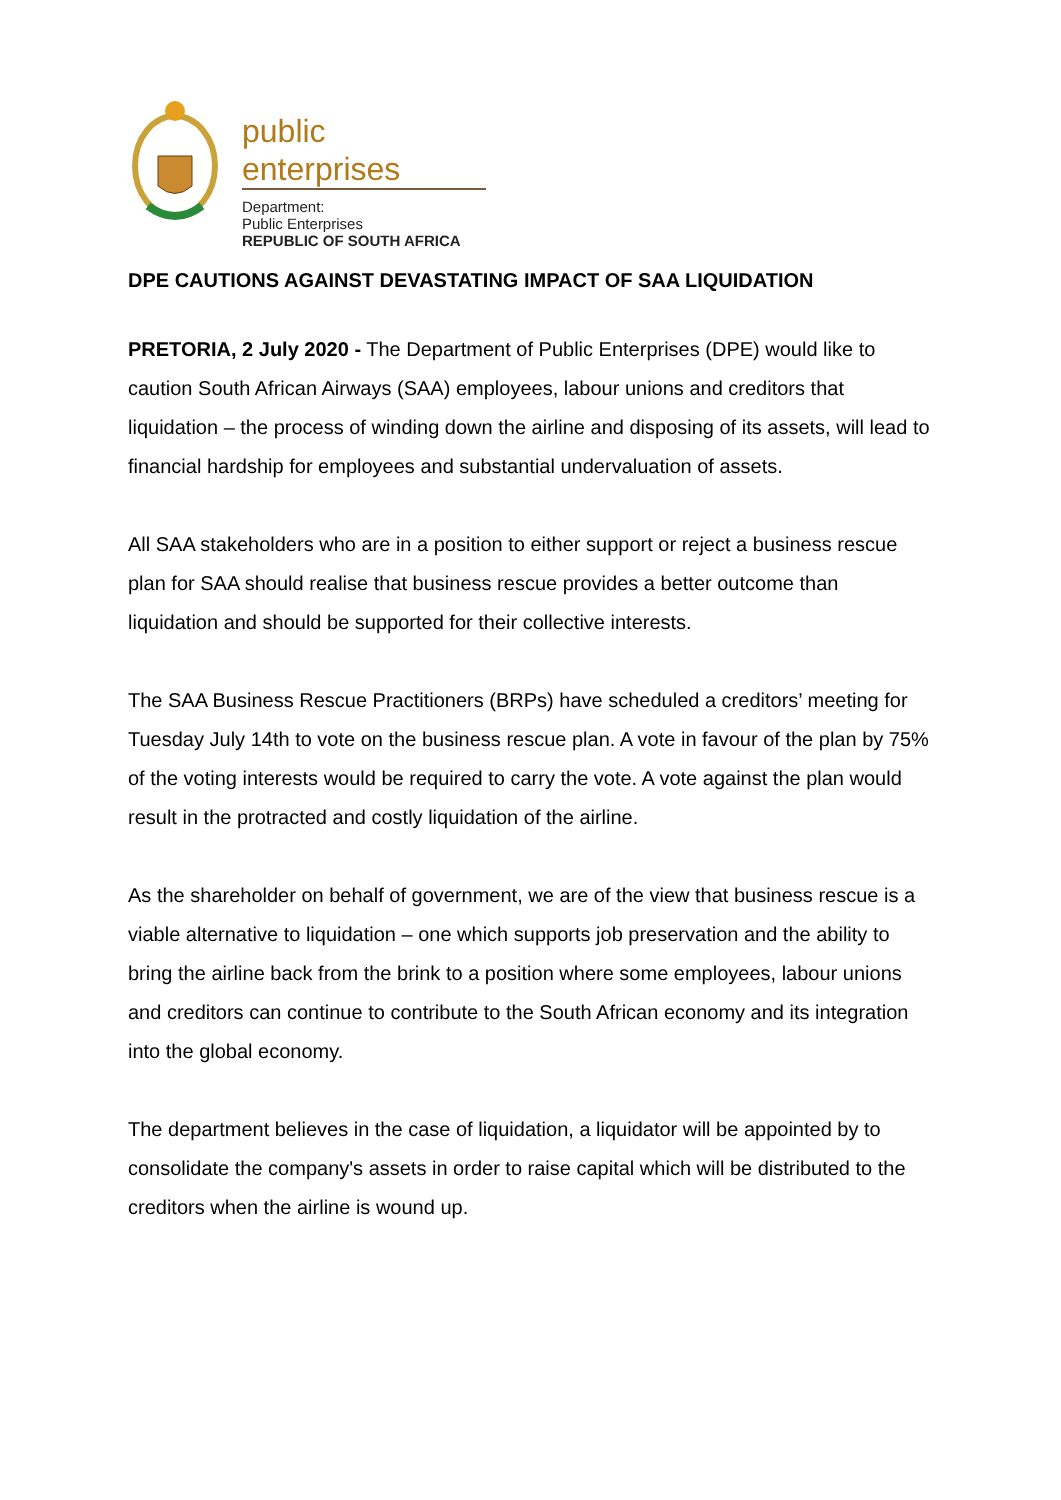public enterprises
Department:
Public Enterprises
REPUBLIC OF SOUTH AFRICA
DPE CAUTIONS AGAINST DEVASTATING IMPACT OF SAA LIQUIDATION
PRETORIA, 2 July 2020 - The Department of Public Enterprises (DPE) would like to caution South African Airways (SAA) employees, labour unions and creditors that liquidation – the process of winding down the airline and disposing of its assets, will lead to financial hardship for employees and substantial undervaluation of assets.
All SAA stakeholders who are in a position to either support or reject a business rescue plan for SAA should realise that business rescue provides a better outcome than liquidation and should be supported for their collective interests.
The SAA Business Rescue Practitioners (BRPs) have scheduled a creditors’ meeting for Tuesday July 14th to vote on the business rescue plan. A vote in favour of the plan by 75% of the voting interests would be required to carry the vote. A vote against the plan would result in the protracted and costly liquidation of the airline.
As the shareholder on behalf of government, we are of the view that business rescue is a viable alternative to liquidation – one which supports job preservation and the ability to bring the airline back from the brink to a position where some employees, labour unions and creditors can continue to contribute to the South African economy and its integration into the global economy.
The department believes in the case of liquidation, a liquidator will be appointed by to consolidate the company's assets in order to raise capital which will be distributed to the creditors when the airline is wound up.